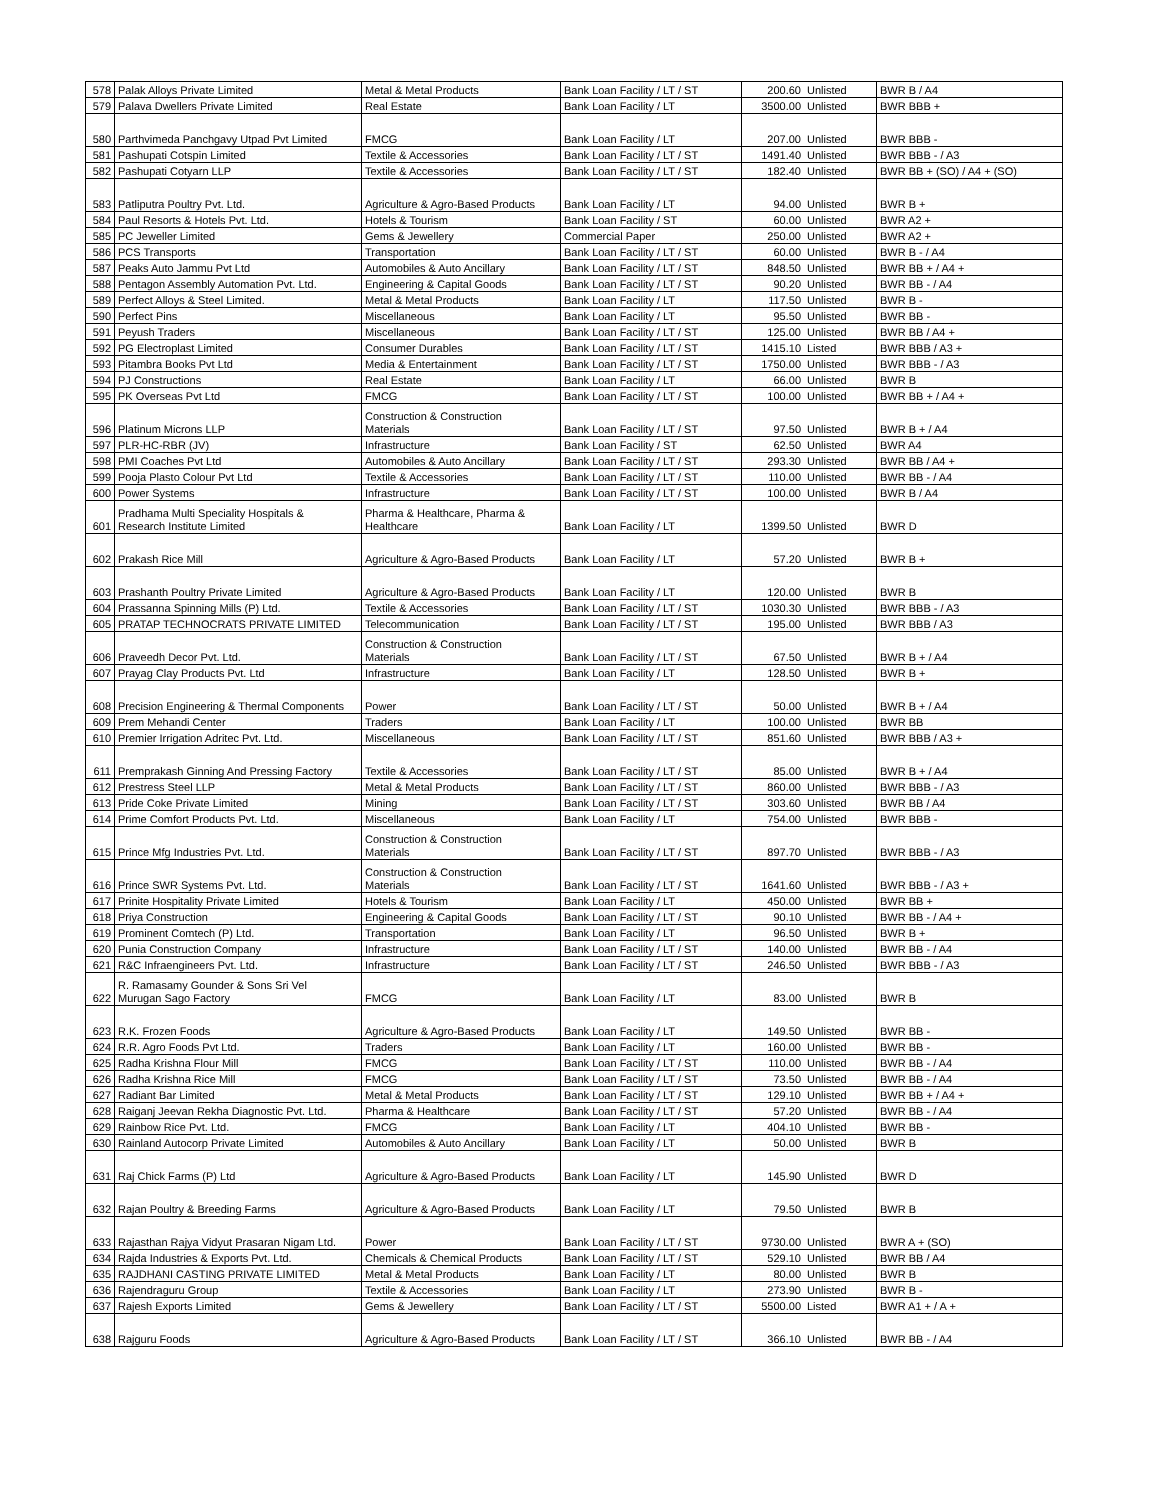| 578 | Palak Alloys Private Limited | Metal & Metal Products | Bank Loan Facility / LT / ST | 200.60 | Unlisted | BWR B / A4 |
| 579 | Palava Dwellers Private Limited | Real Estate | Bank Loan Facility / LT | 3500.00 | Unlisted | BWR BBB + |
| 580 | Parthvimeda Panchgavy Utpad Pvt Limited | FMCG | Bank Loan Facility / LT | 207.00 | Unlisted | BWR BBB - |
| 581 | Pashupati Cotspin Limited | Textile & Accessories | Bank Loan Facility / LT / ST | 1491.40 | Unlisted | BWR BBB - / A3 |
| 582 | Pashupati Cotyarn LLP | Textile & Accessories | Bank Loan Facility / LT / ST | 182.40 | Unlisted | BWR BB + (SO) / A4 + (SO) |
| 583 | Patliputra Poultry Pvt. Ltd. | Agriculture & Agro-Based Products | Bank Loan Facility / LT | 94.00 | Unlisted | BWR B + |
| 584 | Paul Resorts & Hotels Pvt. Ltd. | Hotels & Tourism | Bank Loan Facility / ST | 60.00 | Unlisted | BWR A2 + |
| 585 | PC Jeweller Limited | Gems & Jewellery | Commercial Paper | 250.00 | Unlisted | BWR A2 + |
| 586 | PCS Transports | Transportation | Bank Loan Facility / LT / ST | 60.00 | Unlisted | BWR B - / A4 |
| 587 | Peaks Auto Jammu Pvt Ltd | Automobiles & Auto Ancillary | Bank Loan Facility / LT / ST | 848.50 | Unlisted | BWR BB + / A4 + |
| 588 | Pentagon Assembly Automation Pvt. Ltd. | Engineering & Capital Goods | Bank Loan Facility / LT / ST | 90.20 | Unlisted | BWR BB - / A4 |
| 589 | Perfect Alloys & Steel Limited. | Metal & Metal Products | Bank Loan Facility / LT | 117.50 | Unlisted | BWR B - |
| 590 | Perfect Pins | Miscellaneous | Bank Loan Facility / LT | 95.50 | Unlisted | BWR BB - |
| 591 | Peyush Traders | Miscellaneous | Bank Loan Facility / LT / ST | 125.00 | Unlisted | BWR BB / A4 + |
| 592 | PG Electroplast Limited | Consumer Durables | Bank Loan Facility / LT / ST | 1415.10 | Listed | BWR BBB / A3 + |
| 593 | Pitambra Books Pvt Ltd | Media & Entertainment | Bank Loan Facility / LT / ST | 1750.00 | Unlisted | BWR BBB - / A3 |
| 594 | PJ Constructions | Real Estate | Bank Loan Facility / LT | 66.00 | Unlisted | BWR B |
| 595 | PK Overseas Pvt Ltd | FMCG | Bank Loan Facility / LT / ST | 100.00 | Unlisted | BWR BB + / A4 + |
| 596 | Platinum Microns LLP | Construction & Construction Materials | Bank Loan Facility / LT / ST | 97.50 | Unlisted | BWR B + / A4 |
| 597 | PLR-HC-RBR (JV) | Infrastructure | Bank Loan Facility / ST | 62.50 | Unlisted | BWR A4 |
| 598 | PMI Coaches Pvt Ltd | Automobiles & Auto Ancillary | Bank Loan Facility / LT / ST | 293.30 | Unlisted | BWR BB / A4 + |
| 599 | Pooja Plasto Colour Pvt Ltd | Textile & Accessories | Bank Loan Facility / LT / ST | 110.00 | Unlisted | BWR BB - / A4 |
| 600 | Power Systems | Infrastructure | Bank Loan Facility / LT / ST | 100.00 | Unlisted | BWR B / A4 |
| 601 | Pradhama Multi Speciality Hospitals & Research Institute Limited | Pharma & Healthcare, Pharma & Healthcare | Bank Loan Facility / LT | 1399.50 | Unlisted | BWR D |
| 602 | Prakash Rice Mill | Agriculture & Agro-Based Products | Bank Loan Facility / LT | 57.20 | Unlisted | BWR B + |
| 603 | Prashanth Poultry Private Limited | Agriculture & Agro-Based Products | Bank Loan Facility / LT | 120.00 | Unlisted | BWR B |
| 604 | Prassanna Spinning Mills (P) Ltd. | Textile & Accessories | Bank Loan Facility / LT / ST | 1030.30 | Unlisted | BWR BBB - / A3 |
| 605 | PRATAP TECHNOCRATS PRIVATE LIMITED | Telecommunication | Bank Loan Facility / LT / ST | 195.00 | Unlisted | BWR BBB / A3 |
| 606 | Praveedh Decor Pvt. Ltd. | Construction & Construction Materials | Bank Loan Facility / LT / ST | 67.50 | Unlisted | BWR B + / A4 |
| 607 | Prayag Clay Products Pvt. Ltd | Infrastructure | Bank Loan Facility / LT | 128.50 | Unlisted | BWR B + |
| 608 | Precision Engineering & Thermal Components | Power | Bank Loan Facility / LT / ST | 50.00 | Unlisted | BWR B + / A4 |
| 609 | Prem Mehandi Center | Traders | Bank Loan Facility / LT | 100.00 | Unlisted | BWR BB |
| 610 | Premier Irrigation Adritec Pvt. Ltd. | Miscellaneous | Bank Loan Facility / LT / ST | 851.60 | Unlisted | BWR BBB / A3 + |
| 611 | Premprakash Ginning And Pressing Factory | Textile & Accessories | Bank Loan Facility / LT / ST | 85.00 | Unlisted | BWR B + / A4 |
| 612 | Prestress Steel LLP | Metal & Metal Products | Bank Loan Facility / LT / ST | 860.00 | Unlisted | BWR BBB - / A3 |
| 613 | Pride Coke Private Limited | Mining | Bank Loan Facility / LT / ST | 303.60 | Unlisted | BWR BB / A4 |
| 614 | Prime Comfort Products Pvt. Ltd. | Miscellaneous | Bank Loan Facility / LT | 754.00 | Unlisted | BWR BBB - |
| 615 | Prince Mfg Industries Pvt. Ltd. | Construction & Construction Materials | Bank Loan Facility / LT / ST | 897.70 | Unlisted | BWR BBB - / A3 |
| 616 | Prince SWR Systems Pvt. Ltd. | Construction & Construction Materials | Bank Loan Facility / LT / ST | 1641.60 | Unlisted | BWR BBB - / A3 + |
| 617 | Prinite Hospitality Private Limited | Hotels & Tourism | Bank Loan Facility / LT | 450.00 | Unlisted | BWR BB + |
| 618 | Priya Construction | Engineering & Capital Goods | Bank Loan Facility / LT / ST | 90.10 | Unlisted | BWR BB - / A4 + |
| 619 | Prominent Comtech (P) Ltd. | Transportation | Bank Loan Facility / LT | 96.50 | Unlisted | BWR B + |
| 620 | Punia Construction Company | Infrastructure | Bank Loan Facility / LT / ST | 140.00 | Unlisted | BWR BB - / A4 |
| 621 | R&C Infraengineers Pvt. Ltd. | Infrastructure | Bank Loan Facility / LT / ST | 246.50 | Unlisted | BWR BBB - / A3 |
| 622 | R. Ramasamy Gounder & Sons Sri Vel Murugan Sago Factory | FMCG | Bank Loan Facility / LT | 83.00 | Unlisted | BWR B |
| 623 | R.K. Frozen Foods | Agriculture & Agro-Based Products | Bank Loan Facility / LT | 149.50 | Unlisted | BWR BB - |
| 624 | R.R. Agro Foods Pvt Ltd. | Traders | Bank Loan Facility / LT | 160.00 | Unlisted | BWR BB - |
| 625 | Radha Krishna Flour Mill | FMCG | Bank Loan Facility / LT / ST | 110.00 | Unlisted | BWR BB - / A4 |
| 626 | Radha Krishna Rice Mill | FMCG | Bank Loan Facility / LT / ST | 73.50 | Unlisted | BWR BB - / A4 |
| 627 | Radiant Bar Limited | Metal & Metal Products | Bank Loan Facility / LT / ST | 129.10 | Unlisted | BWR BB + / A4 + |
| 628 | Raiganj Jeevan Rekha Diagnostic Pvt. Ltd. | Pharma & Healthcare | Bank Loan Facility / LT / ST | 57.20 | Unlisted | BWR BB - / A4 |
| 629 | Rainbow Rice Pvt. Ltd. | FMCG | Bank Loan Facility / LT | 404.10 | Unlisted | BWR BB - |
| 630 | Rainland Autocorp Private Limited | Automobiles & Auto Ancillary | Bank Loan Facility / LT | 50.00 | Unlisted | BWR B |
| 631 | Raj Chick Farms (P) Ltd | Agriculture & Agro-Based Products | Bank Loan Facility / LT | 145.90 | Unlisted | BWR D |
| 632 | Rajan Poultry & Breeding Farms | Agriculture & Agro-Based Products | Bank Loan Facility / LT | 79.50 | Unlisted | BWR B |
| 633 | Rajasthan Rajya Vidyut Prasaran Nigam Ltd. | Power | Bank Loan Facility / LT / ST | 9730.00 | Unlisted | BWR A + (SO) |
| 634 | Rajda Industries & Exports Pvt. Ltd. | Chemicals & Chemical Products | Bank Loan Facility / LT / ST | 529.10 | Unlisted | BWR BB / A4 |
| 635 | RAJDHANI CASTING PRIVATE LIMITED | Metal & Metal Products | Bank Loan Facility / LT | 80.00 | Unlisted | BWR B |
| 636 | Rajendraguru Group | Textile & Accessories | Bank Loan Facility / LT | 273.90 | Unlisted | BWR B - |
| 637 | Rajesh Exports Limited | Gems & Jewellery | Bank Loan Facility / LT / ST | 5500.00 | Listed | BWR A1 + / A + |
| 638 | Rajguru Foods | Agriculture & Agro-Based Products | Bank Loan Facility / LT / ST | 366.10 | Unlisted | BWR BB - / A4 |